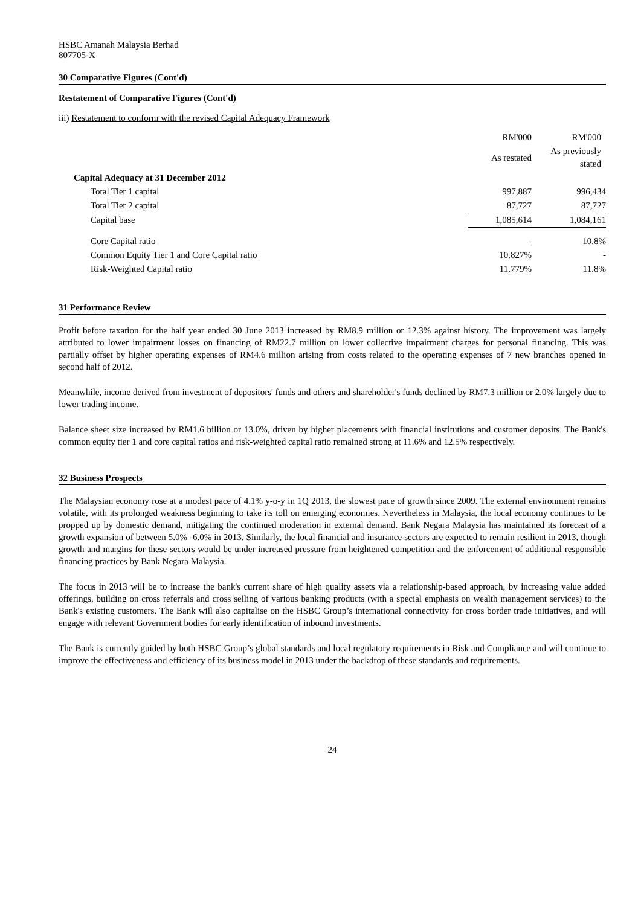HSBC Amanah Malaysia Berhad
807705-X
30 Comparative Figures (Cont'd)
Restatement of Comparative Figures (Cont'd)
iii) Restatement to conform with the revised Capital Adequacy Framework
| | RM'000 | RM'000 |
| --- | --- | --- |
| | As restated | As previously stated |
| Capital Adequacy at 31 December 2012 | | |
| Total Tier 1 capital | 997,887 | 996,434 |
| Total Tier 2 capital | 87,727 | 87,727 |
| Capital base | 1,085,614 | 1,084,161 |
| Core Capital ratio | - | 10.8% |
| Common Equity Tier 1 and Core Capital ratio | 10.827% | - |
| Risk-Weighted Capital ratio | 11.779% | 11.8% |
31 Performance Review
Profit before taxation for the half year ended 30 June 2013 increased by RM8.9 million or 12.3% against history. The improvement was largely attributed to lower impairment losses on financing of RM22.7 million on lower collective impairment charges for personal financing. This was partially offset by higher operating expenses of RM4.6 million arising from costs related to the operating expenses of 7 new branches opened in second half of 2012.
Meanwhile, income derived from investment of depositors' funds and others and shareholder's funds declined by RM7.3 million or 2.0% largely due to lower trading income.
Balance sheet size increased by RM1.6 billion or 13.0%, driven by higher placements with financial institutions and customer deposits. The Bank's common equity tier 1 and core capital ratios and risk-weighted capital ratio remained strong at 11.6% and 12.5% respectively.
32 Business Prospects
The Malaysian economy rose at a modest pace of 4.1% y-o-y in 1Q 2013, the slowest pace of growth since 2009. The external environment remains volatile, with its prolonged weakness beginning to take its toll on emerging economies. Nevertheless in Malaysia, the local economy continues to be propped up by domestic demand, mitigating the continued moderation in external demand. Bank Negara Malaysia has maintained its forecast of a growth expansion of between 5.0% -6.0% in 2013. Similarly, the local financial and insurance sectors are expected to remain resilient in 2013, though growth and margins for these sectors would be under increased pressure from heightened competition and the enforcement of additional responsible financing practices by Bank Negara Malaysia.
The focus in 2013 will be to increase the bank's current share of high quality assets via a relationship-based approach, by increasing value added offerings, building on cross referrals and cross selling of various banking products (with a special emphasis on wealth management services) to the Bank's existing customers. The Bank will also capitalise on the HSBC Group’s international connectivity for cross border trade initiatives, and will engage with relevant Government bodies for early identification of inbound investments.
The Bank is currently guided by both HSBC Group’s global standards and local regulatory requirements in Risk and Compliance and will continue to improve the effectiveness and efficiency of its business model in 2013 under the backdrop of these standards and requirements.
24